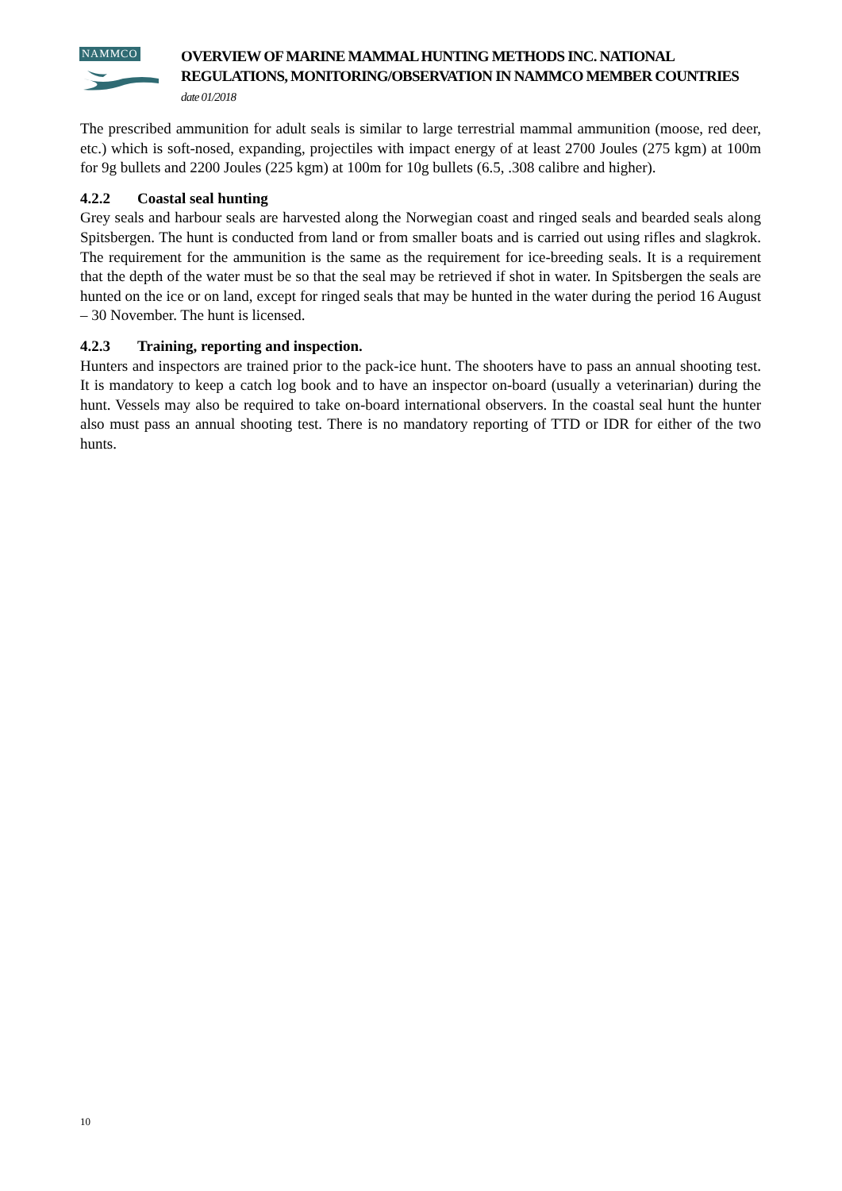NAMMCO
OVERVIEW OF MARINE MAMMAL HUNTING METHODS INC. NATIONAL REGULATIONS, MONITORING/OBSERVATION IN NAMMCO MEMBER COUNTRIES date 01/2018
The prescribed ammunition for adult seals is similar to large terrestrial mammal ammunition (moose, red deer, etc.) which is soft-nosed, expanding, projectiles with impact energy of at least 2700 Joules (275 kgm) at 100m for 9g bullets and 2200 Joules (225 kgm) at 100m for 10g bullets (6.5, .308 calibre and higher).
4.2.2 Coastal seal hunting
Grey seals and harbour seals are harvested along the Norwegian coast and ringed seals and bearded seals along Spitsbergen. The hunt is conducted from land or from smaller boats and is carried out using rifles and slagkrok. The requirement for the ammunition is the same as the requirement for ice-breeding seals. It is a requirement that the depth of the water must be so that the seal may be retrieved if shot in water. In Spitsbergen the seals are hunted on the ice or on land, except for ringed seals that may be hunted in the water during the period 16 August – 30 November. The hunt is licensed.
4.2.3 Training, reporting and inspection.
Hunters and inspectors are trained prior to the pack-ice hunt. The shooters have to pass an annual shooting test. It is mandatory to keep a catch log book and to have an inspector on-board (usually a veterinarian) during the hunt. Vessels may also be required to take on-board international observers. In the coastal seal hunt the hunter also must pass an annual shooting test. There is no mandatory reporting of TTD or IDR for either of the two hunts.
10